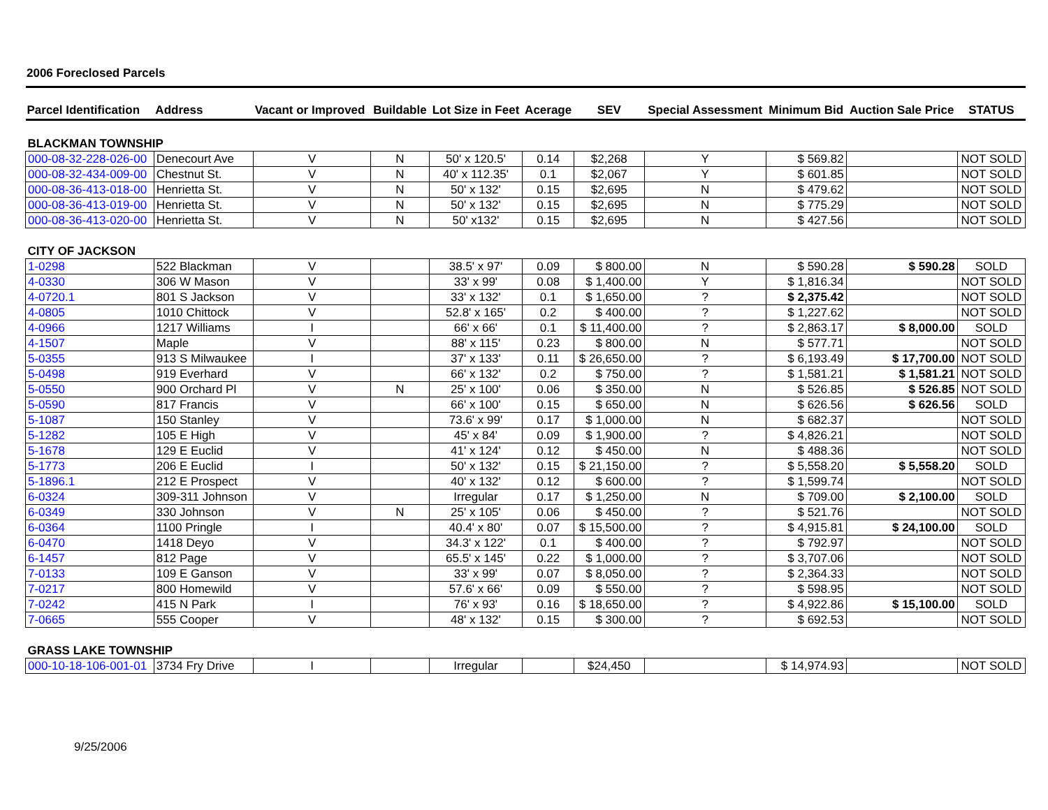2006 Foreclosed Parcels
| Parcel Identification | Address | Vacant or Improved | Buildable | Lot Size in Feet | Acerage | SEV | Special Assessment | Minimum Bid | Auction Sale Price | STATUS |
| --- | --- | --- | --- | --- | --- | --- | --- | --- | --- | --- |
| BLACKMAN TOWNSHIP | | | | | | | | | | |
| 000-08-32-228-026-00 | Denecourt Ave | V | N | 50' x 120.5' | 0.14 | $2,268 | Y | $ 569.82 | | NOT SOLD |
| 000-08-32-434-009-00 | Chestnut St. | V | N | 40' x 112.35' | 0.1 | $2,067 | Y | $ 601.85 | | NOT SOLD |
| 000-08-36-413-018-00 | Henrietta St. | V | N | 50' x 132' | 0.15 | $2,695 | N | $ 479.62 | | NOT SOLD |
| 000-08-36-413-019-00 | Henrietta St. | V | N | 50' x 132' | 0.15 | $2,695 | N | $ 775.29 | | NOT SOLD |
| 000-08-36-413-020-00 | Henrietta St. | V | N | 50' x132' | 0.15 | $2,695 | N | $ 427.56 | | NOT SOLD |
| CITY OF JACKSON | | | | | | | | | | |
| 1-0298 | 522 Blackman | V | | 38.5' x 97' | 0.09 | $ 800.00 | N | $ 590.28 | $ 590.28 | SOLD |
| 4-0330 | 306 W Mason | V | | 33' x 99' | 0.08 | $ 1,400.00 | Y | $ 1,816.34 | | NOT SOLD |
| 4-0720.1 | 801 S Jackson | V | | 33' x 132' | 0.1 | $ 1,650.00 | ? | $ 2,375.42 | | NOT SOLD |
| 4-0805 | 1010 Chittock | V | | 52.8' x 165' | 0.2 | $ 400.00 | ? | $ 1,227.62 | | NOT SOLD |
| 4-0966 | 1217 Williams | I | | 66' x 66' | 0.1 | $ 11,400.00 | ? | $ 2,863.17 | $ 8,000.00 | SOLD |
| 4-1507 | Maple | V | | 88' x 115' | 0.23 | $ 800.00 | N | $ 577.71 | | NOT SOLD |
| 5-0355 | 913 S Milwaukee | I | | 37' x 133' | 0.11 | $ 26,650.00 | ? | $ 6,193.49 | $ 17,700.00 | NOT SOLD |
| 5-0498 | 919 Everhard | V | | 66' x 132' | 0.2 | $ 750.00 | ? | $ 1,581.21 | $ 1,581.21 | NOT SOLD |
| 5-0550 | 900 Orchard Pl | V | N | 25' x 100' | 0.06 | $ 350.00 | N | $ 526.85 | $ 526.85 | NOT SOLD |
| 5-0590 | 817 Francis | V | | 66' x 100' | 0.15 | $ 650.00 | N | $ 626.56 | $ 626.56 | SOLD |
| 5-1087 | 150 Stanley | V | | 73.6' x 99' | 0.17 | $ 1,000.00 | N | $ 682.37 | | NOT SOLD |
| 5-1282 | 105 E High | V | | 45' x 84' | 0.09 | $ 1,900.00 | ? | $ 4,826.21 | | NOT SOLD |
| 5-1678 | 129 E Euclid | V | | 41' x 124' | 0.12 | $ 450.00 | N | $ 488.36 | | NOT SOLD |
| 5-1773 | 206 E Euclid | I | | 50' x 132' | 0.15 | $ 21,150.00 | ? | $ 5,558.20 | $ 5,558.20 | SOLD |
| 5-1896.1 | 212 E Prospect | V | | 40' x 132' | 0.12 | $ 600.00 | ? | $ 1,599.74 | | NOT SOLD |
| 6-0324 | 309-311 Johnson | V | | Irregular | 0.17 | $ 1,250.00 | N | $ 709.00 | $ 2,100.00 | SOLD |
| 6-0349 | 330 Johnson | V | N | 25' x 105' | 0.06 | $ 450.00 | ? | $ 521.76 | | NOT SOLD |
| 6-0364 | 1100 Pringle | I | | 40.4' x 80' | 0.07 | $ 15,500.00 | ? | $ 4,915.81 | $ 24,100.00 | SOLD |
| 6-0470 | 1418 Deyo | V | | 34.3' x 122' | 0.1 | $ 400.00 | ? | $ 792.97 | | NOT SOLD |
| 6-1457 | 812 Page | V | | 65.5' x 145' | 0.22 | $ 1,000.00 | ? | $ 3,707.06 | | NOT SOLD |
| 7-0133 | 109 E Ganson | V | | 33' x 99' | 0.07 | $ 8,050.00 | ? | $ 2,364.33 | | NOT SOLD |
| 7-0217 | 800 Homewild | V | | 57.6' x 66' | 0.09 | $ 550.00 | ? | $ 598.95 | | NOT SOLD |
| 7-0242 | 415 N Park | I | | 76' x 93' | 0.16 | $ 18,650.00 | ? | $ 4,922.86 | $ 15,100.00 | SOLD |
| 7-0665 | 555 Cooper | V | | 48' x 132' | 0.15 | $ 300.00 | ? | $ 692.53 | | NOT SOLD |
| GRASS LAKE TOWNSHIP | | | | | | | | | | |
| 000-10-18-106-001-01 | 3734 Fry Drive | I | | Irregular | | $24,450 | | $ 14,974.93 | | NOT SOLD |
9/25/2006